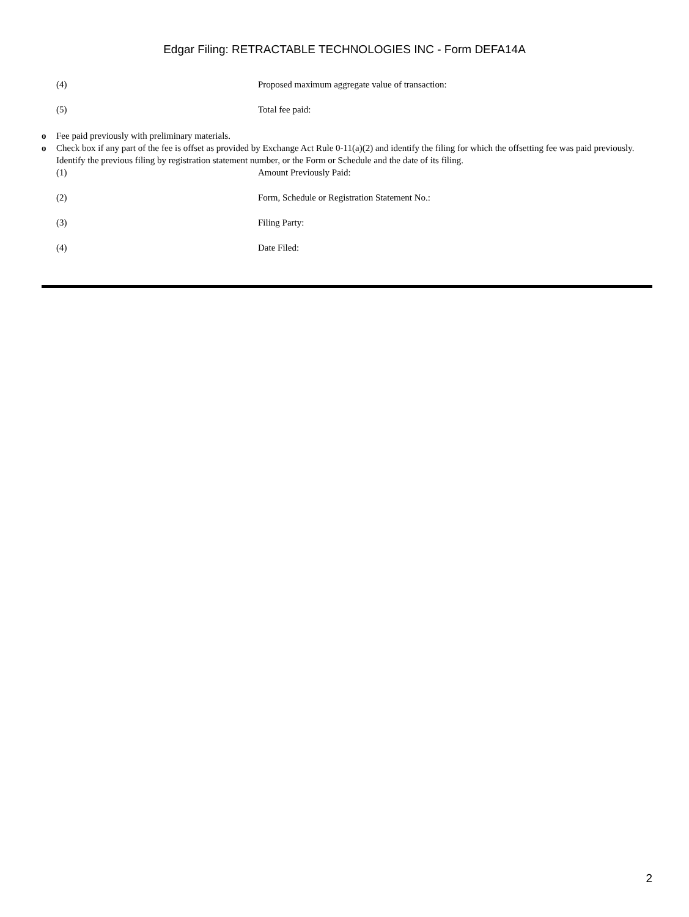Edgar Filing: RETRACTABLE TECHNOLOGIES INC - Form DEFA14A
(4) Proposed maximum aggregate value of transaction:
(5) Total fee paid:
o Fee paid previously with preliminary materials.
o Check box if any part of the fee is offset as provided by Exchange Act Rule 0-11(a)(2) and identify the filing for which the offsetting fee was paid previously. Identify the previous filing by registration statement number, or the Form or Schedule and the date of its filing.
(1) Amount Previously Paid:
(2) Form, Schedule or Registration Statement No.:
(3) Filing Party:
(4) Date Filed:
2